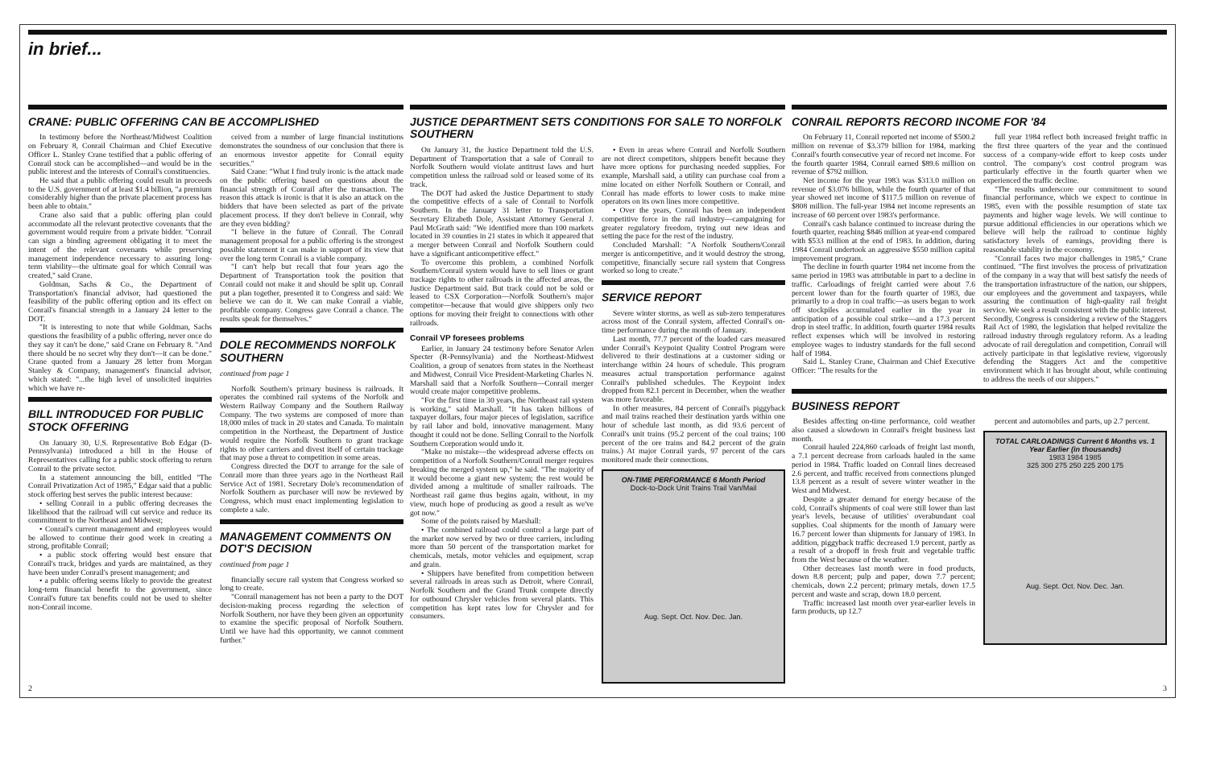in brief...
CRANE: PUBLIC OFFERING CAN BE ACCOMPLISHED
In testimony before the Northeast/Midwest Coalition on February 8, Conrail Chairman and Chief Executive Officer L. Stanley Crane testified that a public offering of Conrail stock can be accomplished—and would be in the public interest and the interests of Conrail's constituencies.
He said that a public offering could result in proceeds to the U.S. government of at least $1.4 billion, "a premium considerably higher than the private placement process has been able to obtain."
Crane also said that a public offering plan could accommodate all the relevant protective covenants that the government would require from a private bidder. "Conrail can sign a binding agreement obligating it to meet the intent of the relevant covenants while preserving management independence necessary to assuring long-term viability—the ultimate goal for which Conrail was created," said Crane.
Goldman, Sachs & Co., the Department of Transportation's financial advisor, had questioned the feasibility of the public offering option and its effect on Conrail's financial strength in a January 24 letter to the DOT.
"It is interesting to note that while Goldman, Sachs questions the feasibility of a public offering, never once do they say it can't be done," said Crane on February 8. "And there should be no secret why they don't—it can be done." Crane quoted from a January 28 letter from Morgan Stanley & Company, management's financial advisor, which stated: "...the high level of unsolicited inquiries which we have re-
BILL INTRODUCED FOR PUBLIC STOCK OFFERING
On January 30, U.S. Representative Bob Edgar (D-Pennsylvania) introduced a bill in the House of Representatives calling for a public stock offering to return Conrail to the private sector.
In a statement announcing the bill, entitled "The Conrail Privatization Act of 1985," Edgar said that a public stock offering best serves the public interest because:
• selling Conrail in a public offering decreases the likelihood that the railroad will cut service and reduce its commitment to the Northeast and Midwest;
• Conrail's current management and employees would be allowed to continue their good work in creating a strong, profitable Conrail;
• a public stock offering would best ensure that Conrail's track, bridges and yards are maintained, as they have been under Conrail's present management; and
• a public offering seems likely to provide the greatest long-term financial benefit to the government, since Conrail's future tax benefits could not be used to shelter non-Conrail income.
ceived from a number of large financial institutions demonstrates the soundness of our conclusion that there is an enormous investor appetite for Conrail equity securities."
Said Crane: "What I find truly ironic is the attack made on the public offering based on questions about the financial strength of Conrail after the transaction. The reason this attack is ironic is that it is also an attack on the bidders that have been selected as part of the private placement process. If they don't believe in Conrail, why are they even bidding?
"I believe in the future of Conrail. The Conrail management proposal for a public offering is the strongest possible statement it can make in support of its view that over the long term Conrail is a viable company.
"I can't help but recall that four years ago the Department of Transportation took the position that Conrail could not make it and should be split up. Conrail put a plan together, presented it to Congress and said: We believe we can do it. We can make Conrail a viable, profitable company. Congress gave Conrail a chance. The results speak for themselves."
DOLE RECOMMENDS NORFOLK SOUTHERN
continued from page 1
Norfolk Southern's primary business is railroads. It operates the combined rail systems of the Norfolk and Western Railway Company and the Southern Railway Company. The two systems are composed of more than 18,000 miles of track in 20 states and Canada. To maintain competition in the Northeast, the Department of Justice would require the Norfolk Southern to grant trackage rights to other carriers and divest itself of certain trackage that may pose a threat to competition in some areas.
Congress directed the DOT to arrange for the sale of Conrail more than three years ago in the Northeast Rail Service Act of 1981. Secretary Dole's recommendation of Norfolk Southern as purchaser will now be reviewed by Congress, which must enact implementing legislation to complete a sale.
MANAGEMENT COMMENTS ON DOT'S DECISION
continued from page 1
financially secure rail system that Congress worked so long to create.
"Conrail management has not been a party to the DOT decision-making process regarding the selection of Norfolk Southern, nor have they been given an opportunity to examine the specific proposal of Norfolk Southern. Until we have had this opportunity, we cannot comment further."
JUSTICE DEPARTMENT SETS CONDITIONS FOR SALE TO NORFOLK SOUTHERN
On January 31, the Justice Department told the U.S. Department of Transportation that a sale of Conrail to Norfolk Southern would violate antitrust laws and hurt competition unless the railroad sold or leased some of its track.
The DOT had asked the Justice Department to study the competitive effects of a sale of Conrail to Norfolk Southern. In the January 31 letter to Transportation Secretary Elizabeth Dole, Assistant Attorney General J. Paul McGrath said: "We identified more than 100 markets located in 39 counties in 21 states in which it appeared that a merger between Conrail and Norfolk Southern could have a significant anticompetitive effect."
To overcome this problem, a combined Norfolk Southern/Conrail system would have to sell lines or grant trackage rights to other railroads in the affected areas, the Justice Department said. But track could not be sold or leased to CSX Corporation—Norfolk Southern's major competitor—because that would give shippers only two options for moving their freight to connections with other railroads.
Conrail VP foresees problems
Earlier, in January 24 testimony before Senator Arlen Specter (R-Pennsylvania) and the Northeast-Midwest Coalition, a group of senators from states in the Northeast and Midwest, Conrail Vice President-Marketing Charles N. Marshall said that a Norfolk Southern—Conrail merger would create major competitive problems.
"For the first time in 30 years, the Northeast rail system is working," said Marshall. "It has taken billions of taxpayer dollars, four major pieces of legislation, sacrifice by rail labor and bold, innovative management. Many thought it could not be done. Selling Conrail to the Norfolk Southern Corporation would undo it.
"Make no mistake—the widespread adverse effects on competition of a Norfolk Southern/Conrail merger requires breaking the merged system up," he said. "The majority of it would become a giant new system; the rest would be divided among a multitude of smaller railroads. The Northeast rail game thus begins again, without, in my view, much hope of producing as good a result as we've got now."
Some of the points raised by Marshall:
• The combined railroad could control a large part of the market now served by two or three carriers, including more than 50 percent of the transportation market for chemicals, metals, motor vehicles and equipment, scrap and grain.
• Shippers have benefited from competition between several railroads in areas such as Detroit, where Conrail, Norfolk Southern and the Grand Trunk compete directly for outbound Chrysler vehicles from several plants. This competition has kept rates low for Chrysler and for consumers.
• Even in areas where Conrail and Norfolk Southern are not direct competitors, shippers benefit because they have more options for purchasing needed supplies. For example, Marshall said, a utility can purchase coal from a mine located on either Norfolk Southern or Conrail, and Conrail has made efforts to lower costs to make mine operators on its own lines more competitive.
• Over the years, Conrail has been an independent competitive force in the rail industry—campaigning for greater regulatory freedom, trying out new ideas and setting the pace for the rest of the industry.
Concluded Marshall: "A Norfolk Southern/Conrail merger is anticompetitive, and it would destroy the strong, competitive, financially secure rail system that Congress worked so long to create."
SERVICE REPORT
Severe winter storms, as well as sub-zero temperatures across most of the Conrail system, affected Conrail's on-time performance during the month of January.
Last month, 77.7 percent of the loaded cars measured under Conrail's Keypoint Quality Control Program were delivered to their destinations at a customer siding or interchange within 24 hours of schedule. This program measures actual transportation performance against Conrail's published schedules. The Keypoint index dropped from 82.1 percent in December, when the weather was more favorable.
In other measures, 84 percent of Conrail's piggyback and mail trains reached their destination yards within one hour of schedule last month, as did 93.6 percent of Conrail's unit trains (95.2 percent of the coal trains; 100 percent of the ore trains and 84.2 percent of the grain trains.) At major Conrail yards, 97 percent of the cars monitored made their connections.
ON-TIME PERFORMANCE 6 Month Period
Dock-to-Dock Unit Trains Trail Van/Mail
Aug. Sept. Oct. Nov. Dec. Jan.
CONRAIL REPORTS RECORD INCOME FOR '84
On February 11, Conrail reported net income of $500.2 million on revenue of $3.379 billion for 1984, marking Conrail's fourth consecutive year of record net income. For the fourth quarter 1984, Conrail earned $89.6 million on revenue of $792 million.
Net income for the year 1983 was $313.0 million on revenue of $3.076 billion, while the fourth quarter of that year showed net income of $117.5 million on revenue of $808 million. The full-year 1984 net income represents an increase of 60 percent over 1983's performance.
Conrail's cash balance continued to increase during the fourth quarter, reaching $846 million at year-end compared with $533 million at the end of 1983. In addition, during 1984 Conrail undertook an aggressive $550 million capital improvement program.
The decline in fourth quarter 1984 net income from the same period in 1983 was attributable in part to a decline in traffic. Carloadings of freight carried were about 7.6 percent lower than for the fourth quarter of 1983, due primarily to a drop in coal traffic—as users began to work off stockpiles accumulated earlier in the year in anticipation of a possible coal strike—and a 17.3 percent drop in steel traffic. In addition, fourth quarter 1984 results reflect expenses which will be involved in restoring employee wages to industry standards for the full second half of 1984.
Said L. Stanley Crane, Chairman and Chief Executive Officer: "The results for the
full year 1984 reflect both increased freight traffic in the first three quarters of the year and the continued success of a company-wide effort to keep costs under control. The company's cost control program was particularly effective in the fourth quarter when we experienced the traffic decline.
"The results underscore our commitment to sound financial performance, which we expect to continue in 1985, even with the possible resumption of state tax payments and higher wage levels. We will continue to pursue additional efficiencies in our operations which we believe will help the railroad to continue highly satisfactory levels of earnings, providing there is reasonable stability in the economy.
"Conrail faces two major challenges in 1985," Crane continued. "The first involves the process of privatization of the company in a way that will best satisfy the needs of the transportation infrastructure of the nation, our shippers, our employees and the government and taxpayers, while assuring the continuation of high-quality rail freight service. We seek a result consistent with the public interest. Secondly, Congress is considering a review of the Staggers Rail Act of 1980, the legislation that helped revitalize the railroad industry through regulatory reform. As a leading advocate of rail deregulation and competition, Conrail will actively participate in that legislative review, vigorously defending the Staggers Act and the competitive environment which it has brought about, while continuing to address the needs of our shippers."
BUSINESS REPORT
Besides affecting on-time performance, cold weather also caused a slowdown in Conrail's freight business last month.
Conrail hauled 224,860 carloads of freight last month, a 7.1 percent decrease from carloads hauled in the same period in 1984. Traffic loaded on Conrail lines decreased 2.6 percent, and traffic received from connections plunged 13.8 percent as a result of severe winter weather in the West and Midwest.
Despite a greater demand for energy because of the cold, Conrail's shipments of coal were still lower than last year's levels, because of utilities' overabundant coal supplies. Coal shipments for the month of January were 16.7 percent lower than shipments for January of 1983. In addition, piggyback traffic decreased 1.9 percent, partly as a result of a dropoff in fresh fruit and vegetable traffic from the West because of the weather.
Other decreases last month were in food products, down 8.8 percent; pulp and paper, down 7.7 percent; chemicals, down 2.2 percent; primary metals, down 17.5 percent and waste and scrap, down 18.0 percent.
Traffic increased last month over year-earlier levels in farm products, up 12.7
percent and automobiles and parts, up 2.7 percent.
TOTAL CARLOADINGS Current 6 Months vs. 1 Year Earlier (in thousands)
1983 1984 1985
325 300 275 250 225 200 175
Aug. Sept. Oct. Nov. Dec. Jan.
2 3